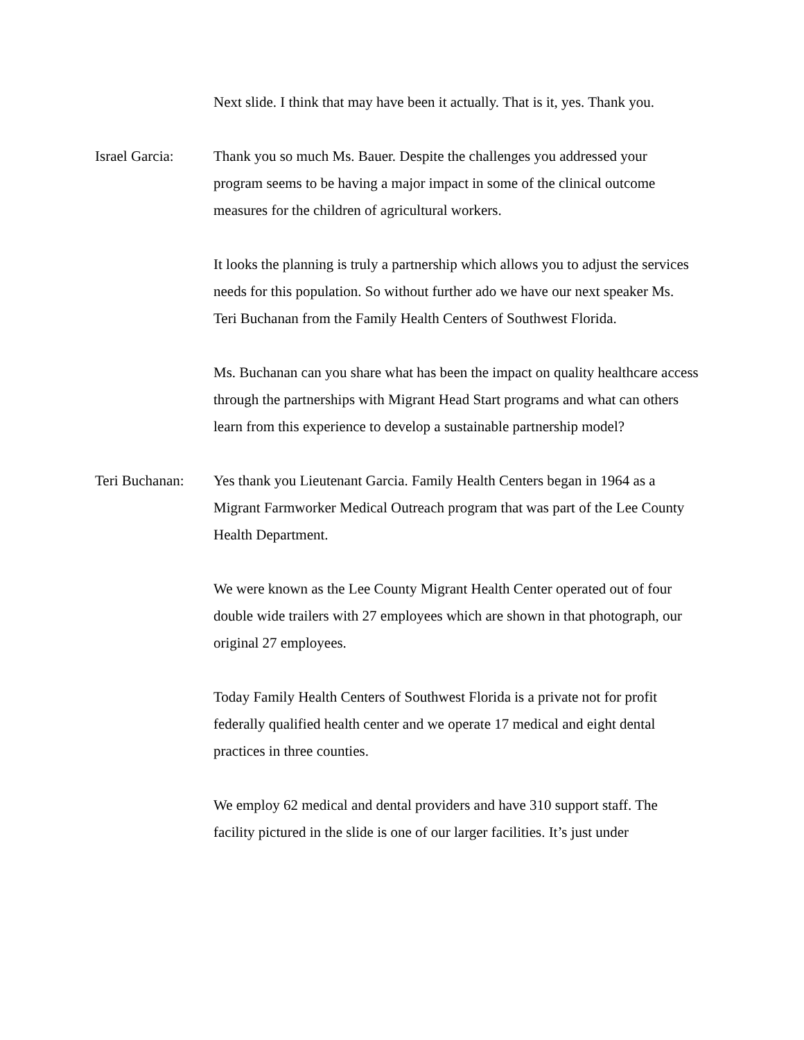Next slide. I think that may have been it actually. That is it, yes. Thank you.
Israel Garcia:
Thank you so much Ms. Bauer. Despite the challenges you addressed your program seems to be having a major impact in some of the clinical outcome measures for the children of agricultural workers.
It looks the planning is truly a partnership which allows you to adjust the services needs for this population. So without further ado we have our next speaker Ms. Teri Buchanan from the Family Health Centers of Southwest Florida.
Ms. Buchanan can you share what has been the impact on quality healthcare access through the partnerships with Migrant Head Start programs and what can others learn from this experience to develop a sustainable partnership model?
Teri Buchanan:
Yes thank you Lieutenant Garcia. Family Health Centers began in 1964 as a Migrant Farmworker Medical Outreach program that was part of the Lee County Health Department.
We were known as the Lee County Migrant Health Center operated out of four double wide trailers with 27 employees which are shown in that photograph, our original 27 employees.
Today Family Health Centers of Southwest Florida is a private not for profit federally qualified health center and we operate 17 medical and eight dental practices in three counties.
We employ 62 medical and dental providers and have 310 support staff. The facility pictured in the slide is one of our larger facilities. It’s just under